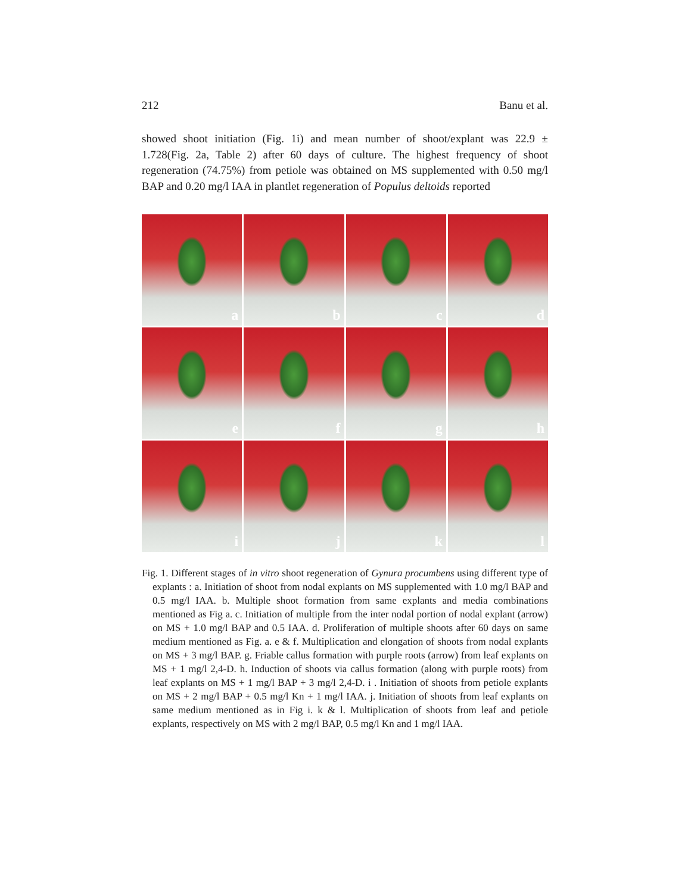212 Banu et al.
showed shoot initiation (Fig. 1i) and mean number of shoot/explant was 22.9 ± 1.728(Fig. 2a, Table 2) after 60 days of culture. The highest frequency of shoot regeneration (74.75%) from petiole was obtained on MS supplemented with 0.50 mg/l BAP and 0.20 mg/l IAA in plantlet regeneration of Populus deltoids reported
a
b
c
d
e
f
g
h
i
j
k
l
Fig. 1. Different stages of in vitro shoot regeneration of Gynura procumbens using different type of explants : a. Initiation of shoot from nodal explants on MS supplemented with 1.0 mg/l BAP and 0.5 mg/l IAA. b. Multiple shoot formation from same explants and media combinations mentioned as Fig a. c. Initiation of multiple from the inter nodal portion of nodal explant (arrow) on MS + 1.0 mg/l BAP and 0.5 IAA. d. Proliferation of multiple shoots after 60 days on same medium mentioned as Fig. a. e & f. Multiplication and elongation of shoots from nodal explants on MS + 3 mg/l BAP. g. Friable callus formation with purple roots (arrow) from leaf explants on MS + 1 mg/l 2,4-D. h. Induction of shoots via callus formation (along with purple roots) from leaf explants on MS + 1 mg/l BAP + 3 mg/l 2,4-D. i . Initiation of shoots from petiole explants on MS + 2 mg/l BAP + 0.5 mg/l Kn + 1 mg/l IAA. j. Initiation of shoots from leaf explants on same medium mentioned as in Fig i. k & l. Multiplication of shoots from leaf and petiole explants, respectively on MS with 2 mg/l BAP, 0.5 mg/l Kn and 1 mg/l IAA.